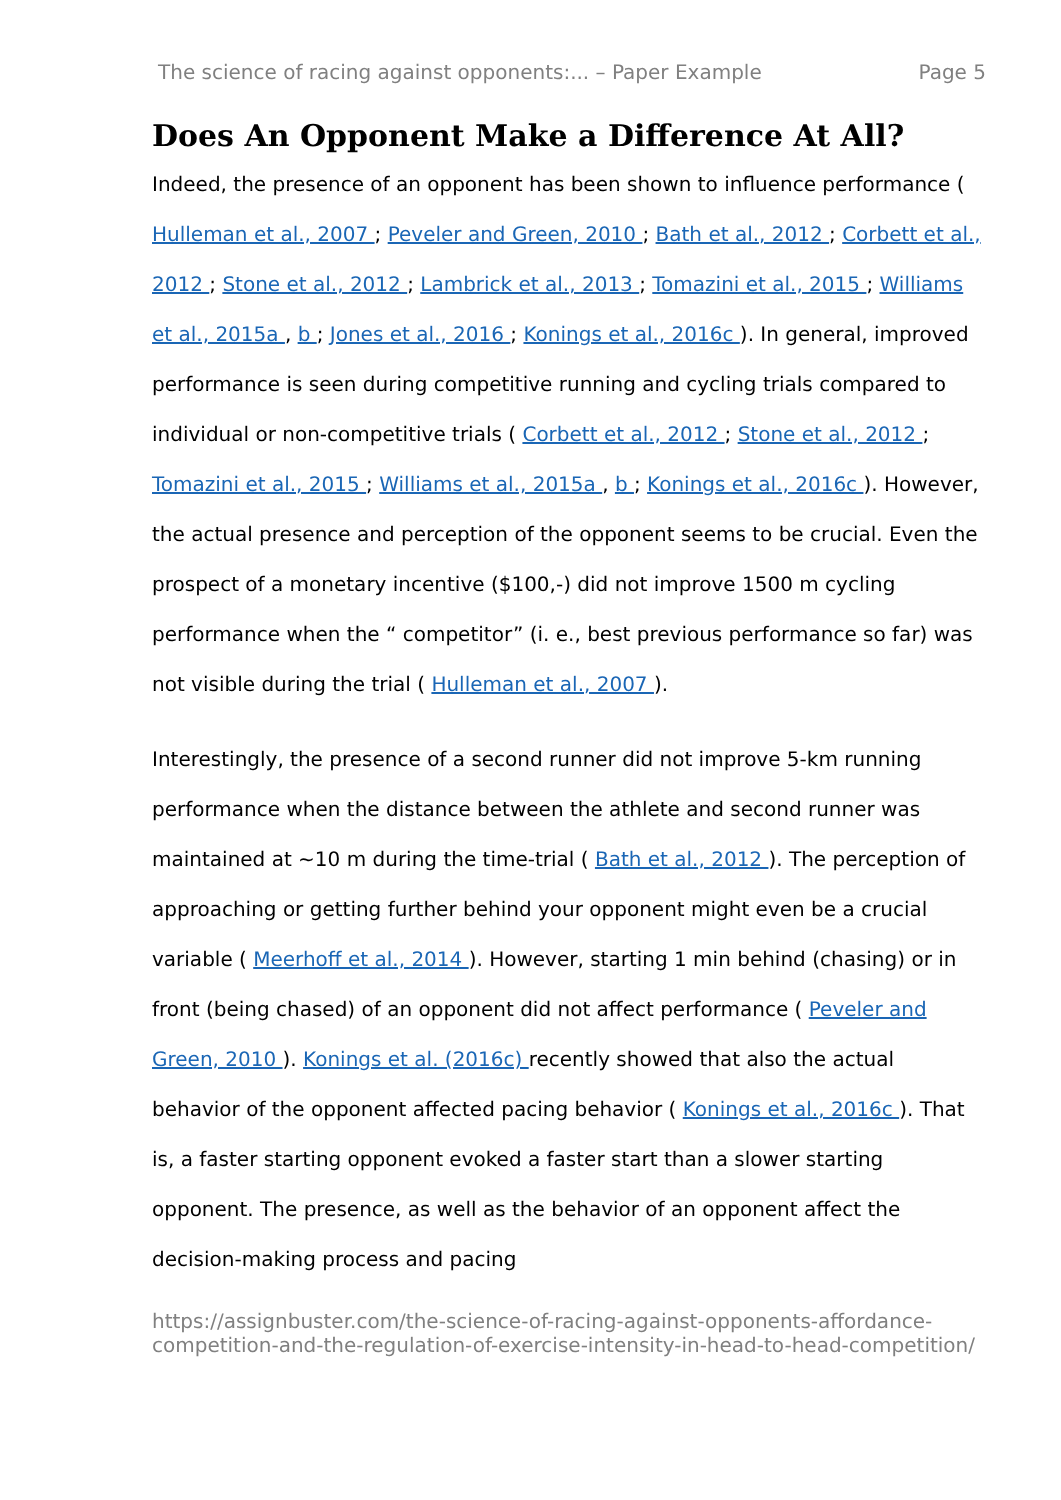The science of racing against opponents:... – Paper Example Page 5
Does An Opponent Make a Difference At All?
Indeed, the presence of an opponent has been shown to influence performance ( Hulleman et al., 2007 ; Peveler and Green, 2010 ; Bath et al., 2012 ; Corbett et al., 2012 ; Stone et al., 2012 ; Lambrick et al., 2013 ; Tomazini et al., 2015 ; Williams et al., 2015a , b ; Jones et al., 2016 ; Konings et al., 2016c ). In general, improved performance is seen during competitive running and cycling trials compared to individual or non-competitive trials ( Corbett et al., 2012 ; Stone et al., 2012 ; Tomazini et al., 2015 ; Williams et al., 2015a , b ; Konings et al., 2016c ). However, the actual presence and perception of the opponent seems to be crucial. Even the prospect of a monetary incentive ($100,-) did not improve 1500 m cycling performance when the “ competitor” (i. e., best previous performance so far) was not visible during the trial ( Hulleman et al., 2007 ).
Interestingly, the presence of a second runner did not improve 5-km running performance when the distance between the athlete and second runner was maintained at ~10 m during the time-trial ( Bath et al., 2012 ). The perception of approaching or getting further behind your opponent might even be a crucial variable ( Meerhoff et al., 2014 ). However, starting 1 min behind (chasing) or in front (being chased) of an opponent did not affect performance ( Peveler and Green, 2010 ). Konings et al. (2016c) recently showed that also the actual behavior of the opponent affected pacing behavior ( Konings et al., 2016c ). That is, a faster starting opponent evoked a faster start than a slower starting opponent. The presence, as well as the behavior of an opponent affect the decision-making process and pacing
https://assignbuster.com/the-science-of-racing-against-opponents-affordance-competition-and-the-regulation-of-exercise-intensity-in-head-to-head-competition/